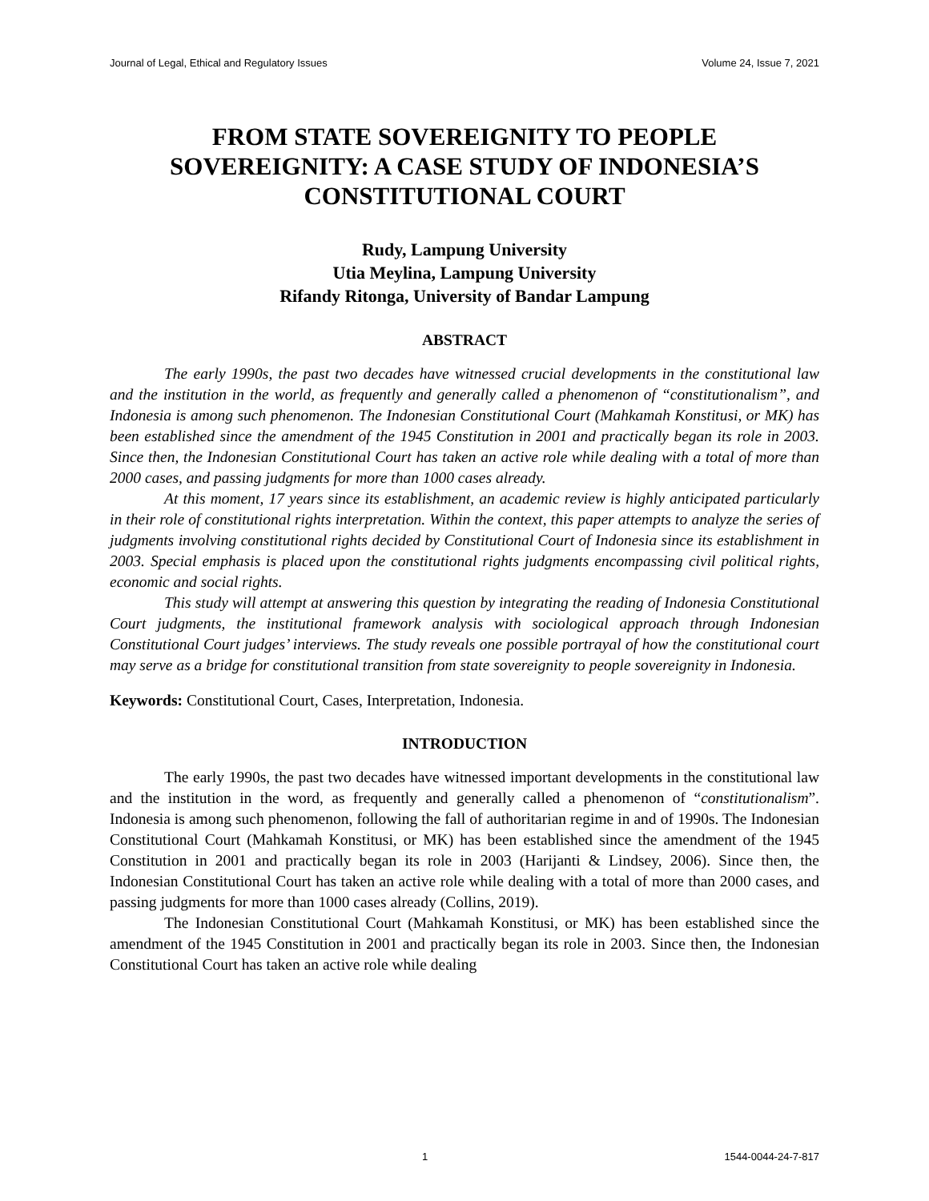Journal of Legal, Ethical and Regulatory Issues Volume 24, Issue 7, 2021
FROM STATE SOVEREIGNITY TO PEOPLE SOVEREIGNITY: A CASE STUDY OF INDONESIA’S CONSTITUTIONAL COURT
Rudy, Lampung University
Utia Meylina, Lampung University
Rifandy Ritonga, University of Bandar Lampung
ABSTRACT
The early 1990s, the past two decades have witnessed crucial developments in the constitutional law and the institution in the world, as frequently and generally called a phenomenon of “constitutionalism”, and Indonesia is among such phenomenon. The Indonesian Constitutional Court (Mahkamah Konstitusi, or MK) has been established since the amendment of the 1945 Constitution in 2001 and practically began its role in 2003. Since then, the Indonesian Constitutional Court has taken an active role while dealing with a total of more than 2000 cases, and passing judgments for more than 1000 cases already.
At this moment, 17 years since its establishment, an academic review is highly anticipated particularly in their role of constitutional rights interpretation. Within the context, this paper attempts to analyze the series of judgments involving constitutional rights decided by Constitutional Court of Indonesia since its establishment in 2003. Special emphasis is placed upon the constitutional rights judgments encompassing civil political rights, economic and social rights.
This study will attempt at answering this question by integrating the reading of Indonesia Constitutional Court judgments, the institutional framework analysis with sociological approach through Indonesian Constitutional Court judges’ interviews. The study reveals one possible portrayal of how the constitutional court may serve as a bridge for constitutional transition from state sovereignity to people sovereignity in Indonesia.
Keywords: Constitutional Court, Cases, Interpretation, Indonesia.
INTRODUCTION
The early 1990s, the past two decades have witnessed important developments in the constitutional law and the institution in the word, as frequently and generally called a phenomenon of “constitutionalism”. Indonesia is among such phenomenon, following the fall of authoritarian regime in and of 1990s. The Indonesian Constitutional Court (Mahkamah Konstitusi, or MK) has been established since the amendment of the 1945 Constitution in 2001 and practically began its role in 2003 (Harijanti & Lindsey, 2006). Since then, the Indonesian Constitutional Court has taken an active role while dealing with a total of more than 2000 cases, and passing judgments for more than 1000 cases already (Collins, 2019).
The Indonesian Constitutional Court (Mahkamah Konstitusi, or MK) has been established since the amendment of the 1945 Constitution in 2001 and practically began its role in 2003. Since then, the Indonesian Constitutional Court has taken an active role while dealing
1 1544-0044-24-7-817